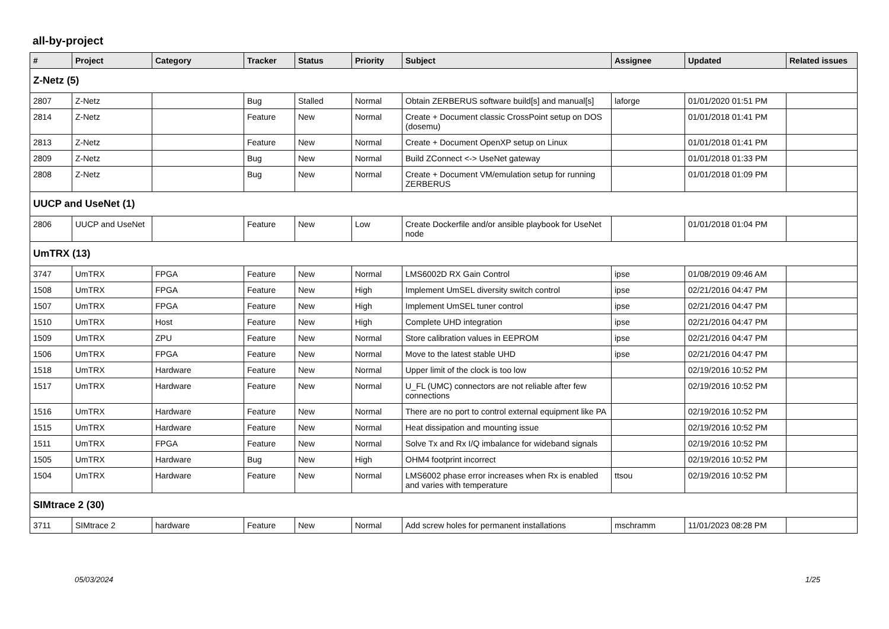all-by-project
| # | Project | Category | Tracker | Status | Priority | Subject | Assignee | Updated | Related issues |
| --- | --- | --- | --- | --- | --- | --- | --- | --- | --- |
| Z-Netz (5) | | | | | | | | | |
| 2807 | Z-Netz | | Bug | Stalled | Normal | Obtain ZERBERUS software build[s] and manual[s] | laforge | 01/01/2020 01:51 PM | |
| 2814 | Z-Netz | | Feature | New | Normal | Create + Document classic CrossPoint setup on DOS (dosemu) | | 01/01/2018 01:41 PM | |
| 2813 | Z-Netz | | Feature | New | Normal | Create + Document OpenXP setup on Linux | | 01/01/2018 01:41 PM | |
| 2809 | Z-Netz | | Bug | New | Normal | Build ZConnect <-> UseNet gateway | | 01/01/2018 01:33 PM | |
| 2808 | Z-Netz | | Bug | New | Normal | Create + Document VM/emulation setup for running ZERBERUS | | 01/01/2018 01:09 PM | |
| UUCP and UseNet (1) | | | | | | | | | |
| 2806 | UUCP and UseNet | | Feature | New | Low | Create Dockerfile and/or ansible playbook for UseNet node | | 01/01/2018 01:04 PM | |
| UmTRX (13) | | | | | | | | | |
| 3747 | UmTRX | FPGA | Feature | New | Normal | LMS6002D RX Gain Control | ipse | 01/08/2019 09:46 AM | |
| 1508 | UmTRX | FPGA | Feature | New | High | Implement UmSEL diversity switch control | ipse | 02/21/2016 04:47 PM | |
| 1507 | UmTRX | FPGA | Feature | New | High | Implement UmSEL tuner control | ipse | 02/21/2016 04:47 PM | |
| 1510 | UmTRX | Host | Feature | New | High | Complete UHD integration | ipse | 02/21/2016 04:47 PM | |
| 1509 | UmTRX | ZPU | Feature | New | Normal | Store calibration values in EEPROM | ipse | 02/21/2016 04:47 PM | |
| 1506 | UmTRX | FPGA | Feature | New | Normal | Move to the latest stable UHD | ipse | 02/21/2016 04:47 PM | |
| 1518 | UmTRX | Hardware | Feature | New | Normal | Upper limit of the clock is too low | | 02/19/2016 10:52 PM | |
| 1517 | UmTRX | Hardware | Feature | New | Normal | U_FL (UMC) connectors are not reliable after few connections | | 02/19/2016 10:52 PM | |
| 1516 | UmTRX | Hardware | Feature | New | Normal | There are no port to control external equipment like PA | | 02/19/2016 10:52 PM | |
| 1515 | UmTRX | Hardware | Feature | New | Normal | Heat dissipation and mounting issue | | 02/19/2016 10:52 PM | |
| 1511 | UmTRX | FPGA | Feature | New | Normal | Solve Tx and Rx I/Q imbalance for wideband signals | | 02/19/2016 10:52 PM | |
| 1505 | UmTRX | Hardware | Bug | New | High | OHM4 footprint incorrect | | 02/19/2016 10:52 PM | |
| 1504 | UmTRX | Hardware | Feature | New | Normal | LMS6002 phase error increases when Rx is enabled and varies with temperature | ttsou | 02/19/2016 10:52 PM | |
| SIMtrace 2 (30) | | | | | | | | | |
| 3711 | SIMtrace 2 | hardware | Feature | New | Normal | Add screw holes for permanent installations | mschramm | 11/01/2023 08:28 PM | |
05/03/2024 1/25